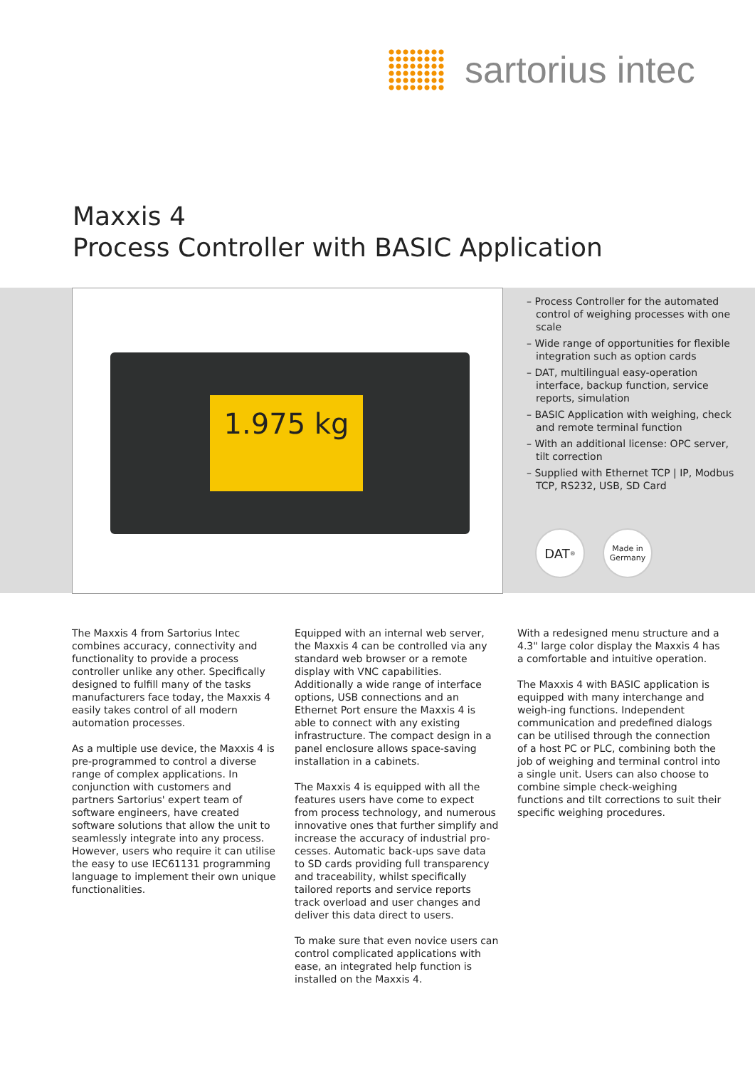sartorius intec
Maxxis 4
Process Controller with BASIC Application
1.975 kg
– Process Controller for the automated control of weighing processes with one scale
– Wide range of opportunities for flexible integration such as option cards
– DAT, multilingual easy-operation interface, backup function, service reports, simulation
– BASIC Application with weighing, check and remote terminal function
– With an additional license: OPC server, tilt correction
– Supplied with Ethernet TCP | IP, Modbus TCP, RS232, USB, SD Card
DAT<sup>®</sup>
Made in
Germany
The Maxxis 4 from Sartorius Intec combines accuracy, connectivity and functionality to provide a process controller unlike any other. Specifically designed to fulfill many of the tasks manufacturers face today, the Maxxis 4 easily takes control of all modern automation processes.
As a multiple use device, the Maxxis 4 is pre-programmed to control a diverse range of complex applications. In conjunction with customers and partners Sartorius' expert team of software engineers, have created software solutions that allow the unit to seamlessly integrate into any process. However, users who require it can utilise the easy to use IEC61131 programming language to implement their own unique functionalities.
Equipped with an internal web server, the Maxxis 4 can be controlled via any standard web browser or a remote display with VNC capabilities. Additionally a wide range of interface options, USB connections and an Ethernet Port ensure the Maxxis 4 is able to connect with any existing infrastructure. The compact design in a panel enclosure allows space-saving installation in a cabinets.
The Maxxis 4 is equipped with all the features users have come to expect from process technology, and numerous innovative ones that further simplify and increase the accuracy of industrial pro-cesses. Automatic back-ups save data to SD cards providing full transparency and traceability, whilst specifically tailored reports and service reports track overload and user changes and deliver this data direct to users.
To make sure that even novice users can control complicated applications with ease, an integrated help function is installed on the Maxxis 4.
With a redesigned menu structure and a 4.3" large color display the Maxxis 4 has a comfortable and intuitive operation.
The Maxxis 4 with BASIC application is equipped with many interchange and weigh-ing functions. Independent communication and predefined dialogs can be utilised through the connection of a host PC or PLC, combining both the job of weighing and terminal control into a single unit. Users can also choose to combine simple check-weighing functions and tilt corrections to suit their specific weighing procedures.